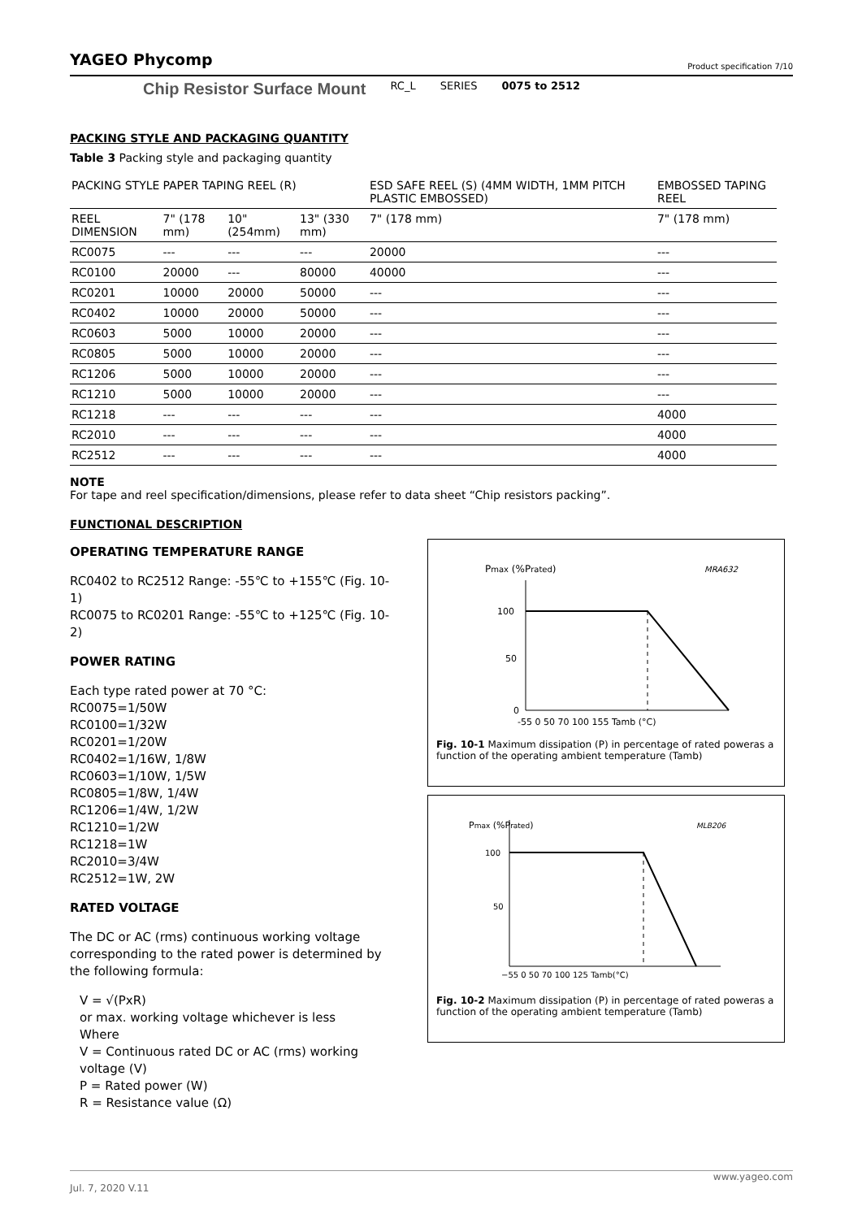YAGEO Phycomp
Product specification 7/10
Chip Resistor Surface Mount RC_L SERIES 0075 to 2512
PACKING STYLE AND PACKAGING QUANTITY
Table 3 Packing style and packaging quantity
| PACKING STYLE | PAPER TAPING REEL (R) | | | ESD SAFE REEL (S) (4MM WIDTH, 1MM PITCH PLASTIC EMBOSSED) | EMBOSSED TAPING REEL |
| --- | --- | --- | --- | --- | --- |
| REEL DIMENSION | 7" (178 mm) | 10" (254mm) | 13" (330 mm) | 7" (178 mm) | 7" (178 mm) |
| RC0075 | --- | --- | --- | 20000 | --- |
| RC0100 | 20000 | --- | 80000 | 40000 | --- |
| RC0201 | 10000 | 20000 | 50000 | --- | --- |
| RC0402 | 10000 | 20000 | 50000 | --- | --- |
| RC0603 | 5000 | 10000 | 20000 | --- | --- |
| RC0805 | 5000 | 10000 | 20000 | --- | --- |
| RC1206 | 5000 | 10000 | 20000 | --- | --- |
| RC1210 | 5000 | 10000 | 20000 | --- | --- |
| RC1218 | --- | --- | --- | --- | 4000 |
| RC2010 | --- | --- | --- | --- | 4000 |
| RC2512 | --- | --- | --- | --- | 4000 |
NOTE
For tape and reel specification/dimensions, please refer to data sheet “Chip resistors packing”.
FUNCTIONAL DESCRIPTION
OPERATING TEMPERATURE RANGE
RC0402 to RC2512 Range: -55℃ to +155℃ (Fig. 10-1)
RC0075 to RC0201 Range: -55℃ to +125℃ (Fig. 10-2)
POWER RATING
Each type rated power at 70 °C:
RC0075=1/50W
RC0100=1/32W
RC0201=1/20W
RC0402=1/16W, 1/8W
RC0603=1/10W, 1/5W
RC0805=1/8W, 1/4W
RC1206=1/4W, 1/2W
RC1210=1/2W
RC1218=1W
RC2010=3/4W
RC2512=1W, 2W
RATED VOLTAGE
The DC or AC (rms) continuous working voltage corresponding to the rated power is determined by the following formula:
V = √(PxR)
or max. working voltage whichever is less
Where
V = Continuous rated DC or AC (rms) working voltage (V)
P = Rated power (W)
R = Resistance value (Ω)
Pmax (%Prated)
MRA632
100
50
0
-55 0 50 70 100 155 Tamb (°C)
Fig. 10-1 Maximum dissipation (P) in percentage of rated poweras a function of the operating ambient temperature (Tamb)
Pmax (%Prated)
MLB206
100
50
−55 0 50 70 100 125 Tamb(°C)
Fig. 10-2 Maximum dissipation (P) in percentage of rated poweras a function of the operating ambient temperature (Tamb)
www.yageo.com
Jul. 7, 2020 V.11